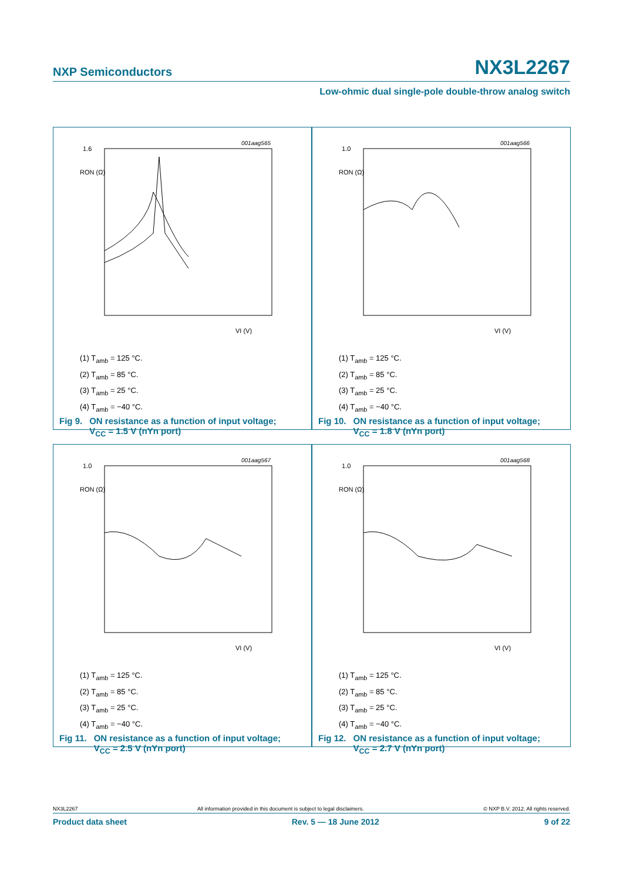NXP Semiconductors NX3L2267
Low-ohmic dual single-pole double-throw analog switch
001aag565
1.6
RON (Ω)
VI (V)
(1) T<sub>amb</sub> = 125 °C.
(2) T<sub>amb</sub> = 85 °C.
(3) T<sub>amb</sub> = 25 °C.
(4) T<sub>amb</sub> = −40 °C.
Fig 9. ON resistance as a function of input voltage;
V<sub>CC</sub> = 1.5 V (nYn port)
001aag566
1.0
RON (Ω)
VI (V)
(1) T<sub>amb</sub> = 125 °C.
(2) T<sub>amb</sub> = 85 °C.
(3) T<sub>amb</sub> = 25 °C.
(4) T<sub>amb</sub> = −40 °C.
Fig 10. ON resistance as a function of input voltage;
V<sub>CC</sub> = 1.8 V (nYn port)
001aag567
1.0
RON (Ω)
VI (V)
(1) T<sub>amb</sub> = 125 °C.
(2) T<sub>amb</sub> = 85 °C.
(3) T<sub>amb</sub> = 25 °C.
(4) T<sub>amb</sub> = −40 °C.
Fig 11. ON resistance as a function of input voltage;
V<sub>CC</sub> = 2.5 V (nYn port)
001aag568
1.0
RON (Ω)
VI (V)
(1) T<sub>amb</sub> = 125 °C.
(2) T<sub>amb</sub> = 85 °C.
(3) T<sub>amb</sub> = 25 °C.
(4) T<sub>amb</sub> = −40 °C.
Fig 12. ON resistance as a function of input voltage;
V<sub>CC</sub> = 2.7 V (nYn port)
NX3L2267 All information provided in this document is subject to legal disclaimers. © NXP B.V. 2012. All rights reserved.
Product data sheet Rev. 5 — 18 June 2012 9 of 22